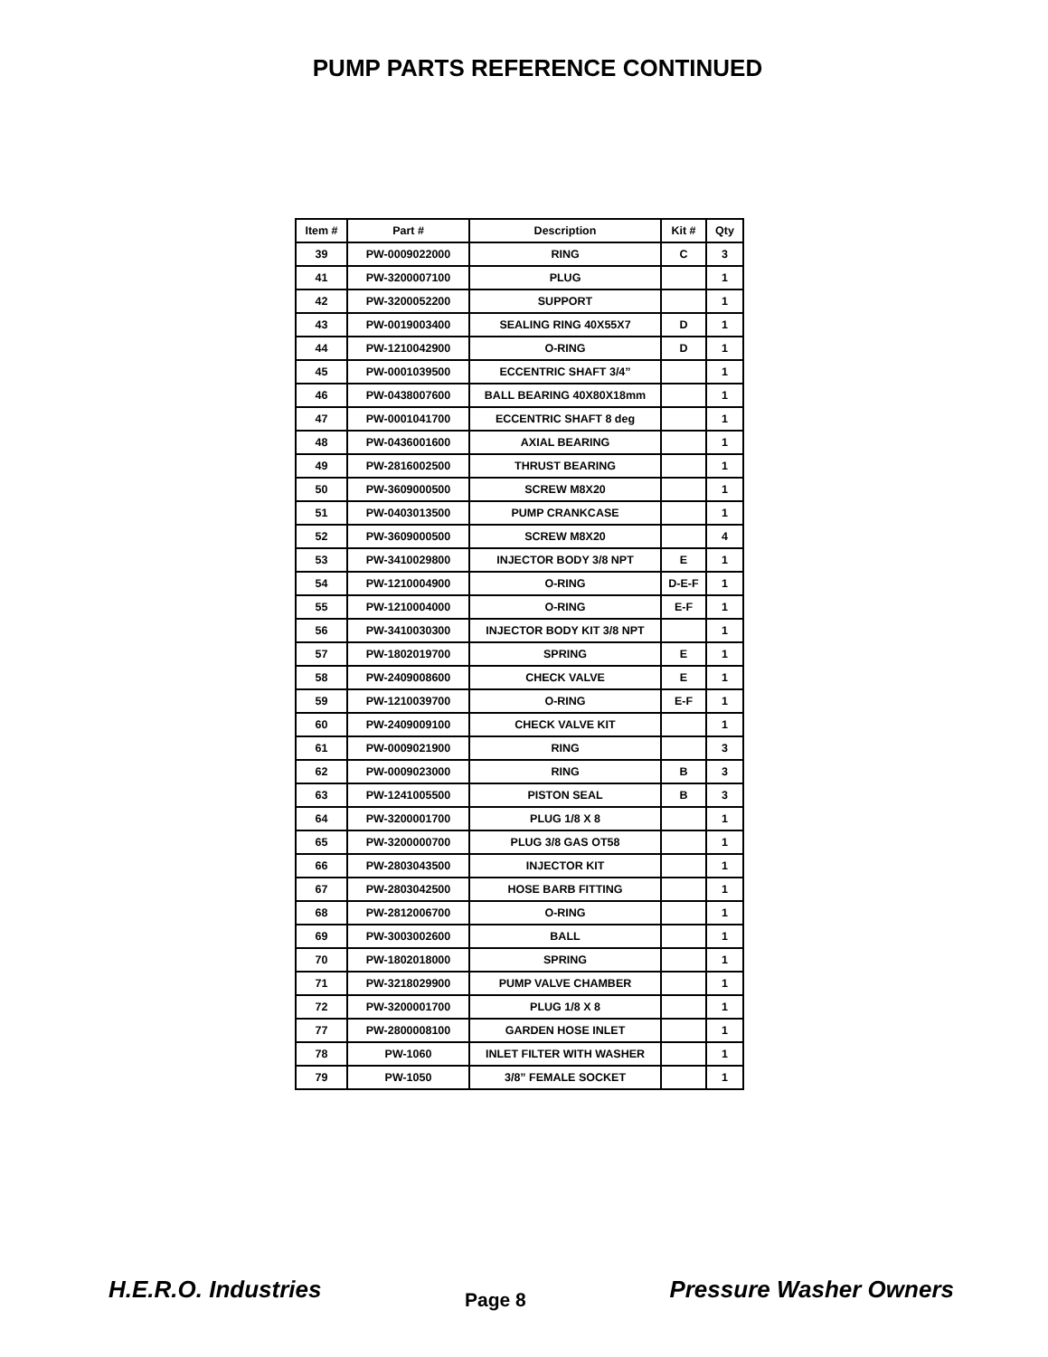PUMP PARTS REFERENCE CONTINUED
| Item # | Part # | Description | Kit # | Qty |
| --- | --- | --- | --- | --- |
| 39 | PW-0009022000 | RING | C | 3 |
| 41 | PW-3200007100 | PLUG | | 1 |
| 42 | PW-3200052200 | SUPPORT | | 1 |
| 43 | PW-0019003400 | SEALING RING 40X55X7 | D | 1 |
| 44 | PW-1210042900 | O-RING | D | 1 |
| 45 | PW-0001039500 | ECCENTRIC SHAFT 3/4” | | 1 |
| 46 | PW-0438007600 | BALL BEARING 40X80X18mm | | 1 |
| 47 | PW-0001041700 | ECCENTRIC SHAFT 8 deg | | 1 |
| 48 | PW-0436001600 | AXIAL BEARING | | 1 |
| 49 | PW-2816002500 | THRUST BEARING | | 1 |
| 50 | PW-3609000500 | SCREW M8X20 | | 1 |
| 51 | PW-0403013500 | PUMP CRANKCASE | | 1 |
| 52 | PW-3609000500 | SCREW M8X20 | | 4 |
| 53 | PW-3410029800 | INJECTOR BODY 3/8 NPT | E | 1 |
| 54 | PW-1210004900 | O-RING | D-E-F | 1 |
| 55 | PW-1210004000 | O-RING | E-F | 1 |
| 56 | PW-3410030300 | INJECTOR BODY KIT 3/8 NPT | | 1 |
| 57 | PW-1802019700 | SPRING | E | 1 |
| 58 | PW-2409008600 | CHECK VALVE | E | 1 |
| 59 | PW-1210039700 | O-RING | E-F | 1 |
| 60 | PW-2409009100 | CHECK VALVE KIT | | 1 |
| 61 | PW-0009021900 | RING | | 3 |
| 62 | PW-0009023000 | RING | B | 3 |
| 63 | PW-1241005500 | PISTON SEAL | B | 3 |
| 64 | PW-3200001700 | PLUG 1/8 X 8 | | 1 |
| 65 | PW-3200000700 | PLUG 3/8 GAS OT58 | | 1 |
| 66 | PW-2803043500 | INJECTOR KIT | | 1 |
| 67 | PW-2803042500 | HOSE BARB FITTING | | 1 |
| 68 | PW-2812006700 | O-RING | | 1 |
| 69 | PW-3003002600 | BALL | | 1 |
| 70 | PW-1802018000 | SPRING | | 1 |
| 71 | PW-3218029900 | PUMP VALVE CHAMBER | | 1 |
| 72 | PW-3200001700 | PLUG 1/8 X 8 | | 1 |
| 77 | PW-2800008100 | GARDEN HOSE INLET | | 1 |
| 78 | PW-1060 | INLET FILTER WITH WASHER | | 1 |
| 79 | PW-1050 | 3/8” FEMALE SOCKET | | 1 |
H.E.R.O. Industries Page 8 Pressure Washer Owners